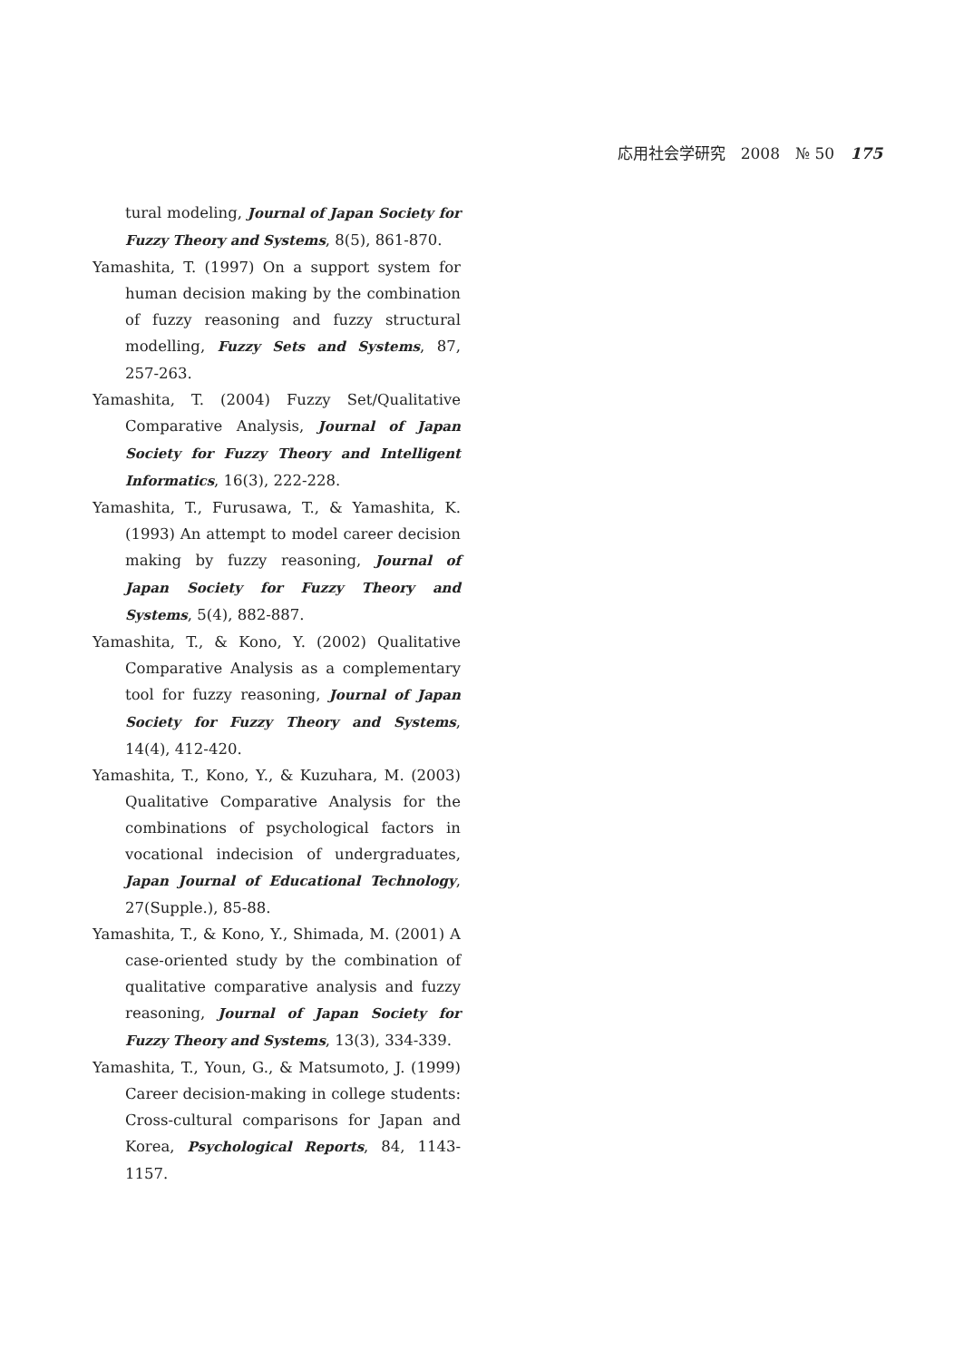応用社会学研究　2008　№ 50 175
tural modeling, Journal of Japan Society for Fuzzy Theory and Systems, 8(5), 861-870.
Yamashita, T. (1997) On a support system for human decision making by the combination of fuzzy reasoning and fuzzy structural modelling, Fuzzy Sets and Systems, 87, 257-263.
Yamashita, T. (2004) Fuzzy Set/Qualitative Comparative Analysis, Journal of Japan Society for Fuzzy Theory and Intelligent Informatics, 16(3), 222-228.
Yamashita, T., Furusawa, T., & Yamashita, K. (1993) An attempt to model career decision making by fuzzy reasoning, Journal of Japan Society for Fuzzy Theory and Systems, 5(4), 882-887.
Yamashita, T., & Kono, Y. (2002) Qualitative Comparative Analysis as a complementary tool for fuzzy reasoning, Journal of Japan Society for Fuzzy Theory and Systems, 14(4), 412-420.
Yamashita, T., Kono, Y., & Kuzuhara, M. (2003) Qualitative Comparative Analysis for the combinations of psychological factors in vocational indecision of undergraduates, Japan Journal of Educational Technology, 27(Supple.), 85-88.
Yamashita, T., & Kono, Y., Shimada, M. (2001) A case-oriented study by the combination of qualitative comparative analysis and fuzzy reasoning, Journal of Japan Society for Fuzzy Theory and Systems, 13(3), 334-339.
Yamashita, T., Youn, G., & Matsumoto, J. (1999) Career decision-making in college students: Cross-cultural comparisons for Japan and Korea, Psychological Reports, 84, 1143-1157.